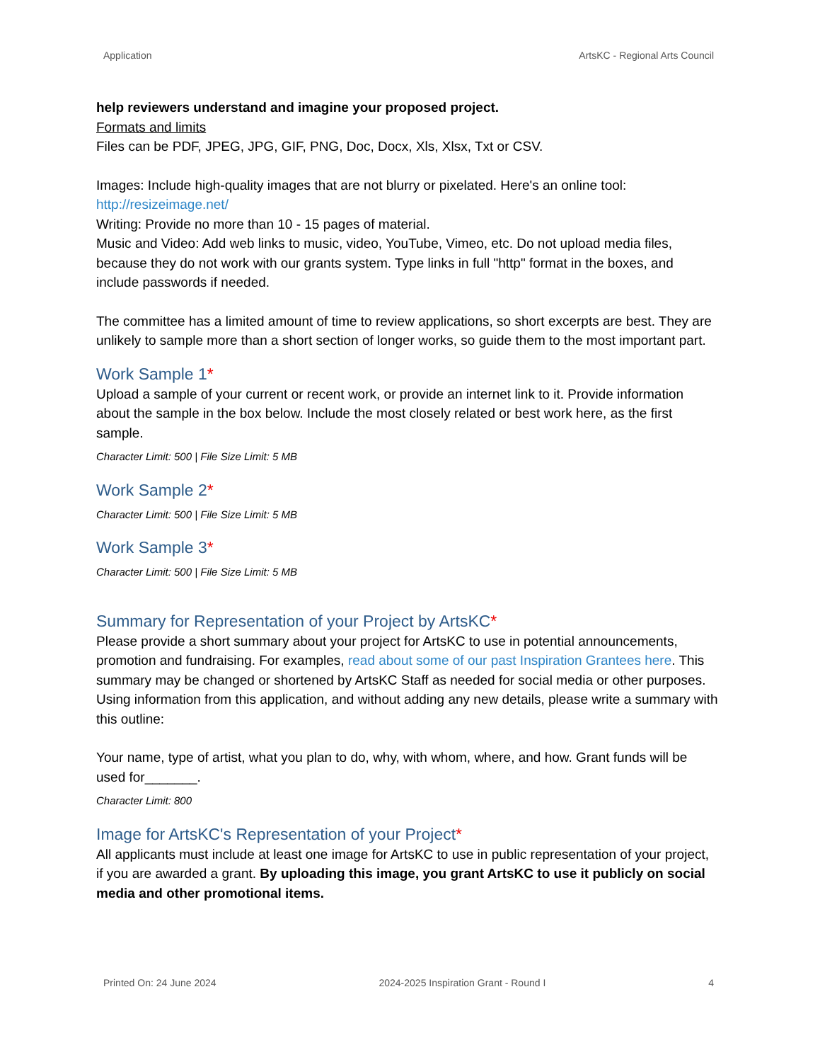Application ArtsKC - Regional Arts Council
help reviewers understand and imagine your proposed project.
Formats and limits
Files can be PDF, JPEG, JPG, GIF, PNG, Doc, Docx, Xls, Xlsx, Txt or CSV.
Images: Include high-quality images that are not blurry or pixelated. Here's an online tool: http://resizeimage.net/
Writing: Provide no more than 10 - 15 pages of material.
Music and Video: Add web links to music, video, YouTube, Vimeo, etc. Do not upload media files, because they do not work with our grants system. Type links in full "http" format in the boxes, and include passwords if needed.
The committee has a limited amount of time to review applications, so short excerpts are best. They are unlikely to sample more than a short section of longer works, so guide them to the most important part.
Work Sample 1*
Upload a sample of your current or recent work, or provide an internet link to it. Provide information about the sample in the box below. Include the most closely related or best work here, as the first sample.
Character Limit: 500 | File Size Limit: 5 MB
Work Sample 2*
Character Limit: 500 | File Size Limit: 5 MB
Work Sample 3*
Character Limit: 500 | File Size Limit: 5 MB
Summary for Representation of your Project by ArtsKC*
Please provide a short summary about your project for ArtsKC to use in potential announcements, promotion and fundraising. For examples, read about some of our past Inspiration Grantees here. This summary may be changed or shortened by ArtsKC Staff as needed for social media or other purposes. Using information from this application, and without adding any new details, please write a summary with this outline:
Your name, type of artist, what you plan to do, why, with whom, where, and how. Grant funds will be used for_______.
Character Limit: 800
Image for ArtsKC's Representation of your Project*
All applicants must include at least one image for ArtsKC to use in public representation of your project, if you are awarded a grant. By uploading this image, you grant ArtsKC to use it publicly on social media and other promotional items.
Printed On: 24 June 2024 2024-2025 Inspiration Grant - Round I 4